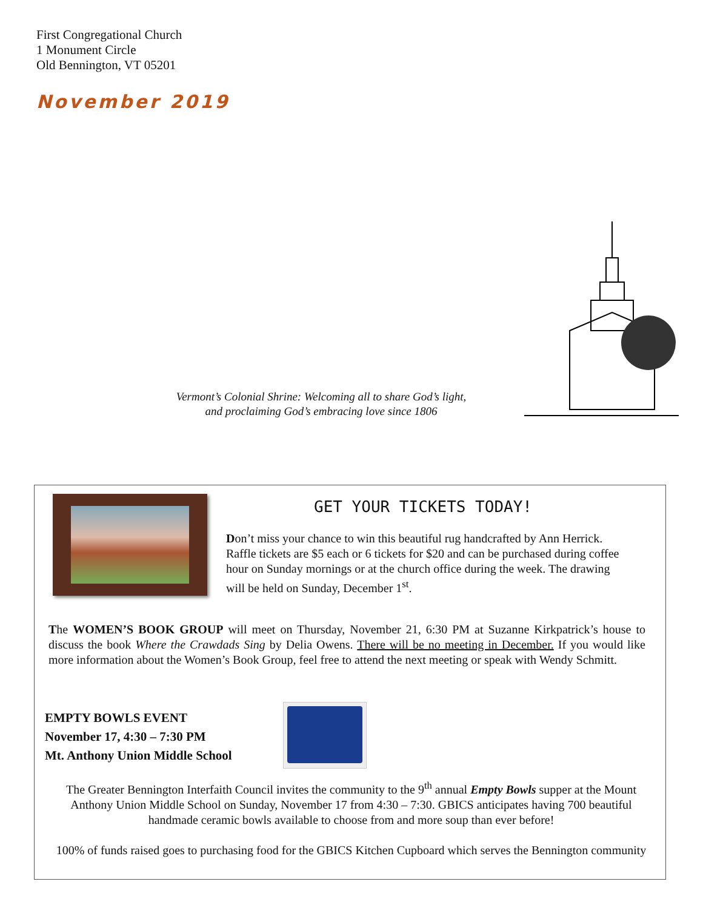First Congregational Church
1 Monument Circle
Old Bennington, VT 05201
November 2019
Vermont’s Colonial Shrine: Welcoming all to share God’s light,
and proclaiming God’s embracing love since 1806
GET YOUR TICKETS TODAY!
Don’t miss your chance to win this beautiful rug handcrafted by Ann Herrick. Raffle tickets are $5 each or 6 tickets for $20 and can be purchased during coffee hour on Sunday mornings or at the church office during the week. The drawing will be held on Sunday, December 1<sup>st</sup>.
The WOMEN’S BOOK GROUP will meet on Thursday, November 21, 6:30 PM at Suzanne Kirkpatrick’s house to discuss the book Where the Crawdads Sing by Delia Owens. There will be no meeting in December. If you would like more information about the Women’s Book Group, feel free to attend the next meeting or speak with Wendy Schmitt.
EMPTY BOWLS EVENT
November 17, 4:30 – 7:30 PM
Mt. Anthony Union Middle School
The Greater Bennington Interfaith Council invites the community to the 9<sup>th</sup> annual Empty Bowls supper at the Mount Anthony Union Middle School on Sunday, November 17 from 4:30 – 7:30. GBICS anticipates having 700 beautiful handmade ceramic bowls available to choose from and more soup than ever before!
100% of funds raised goes to purchasing food for the GBICS Kitchen Cupboard which serves the Bennington community